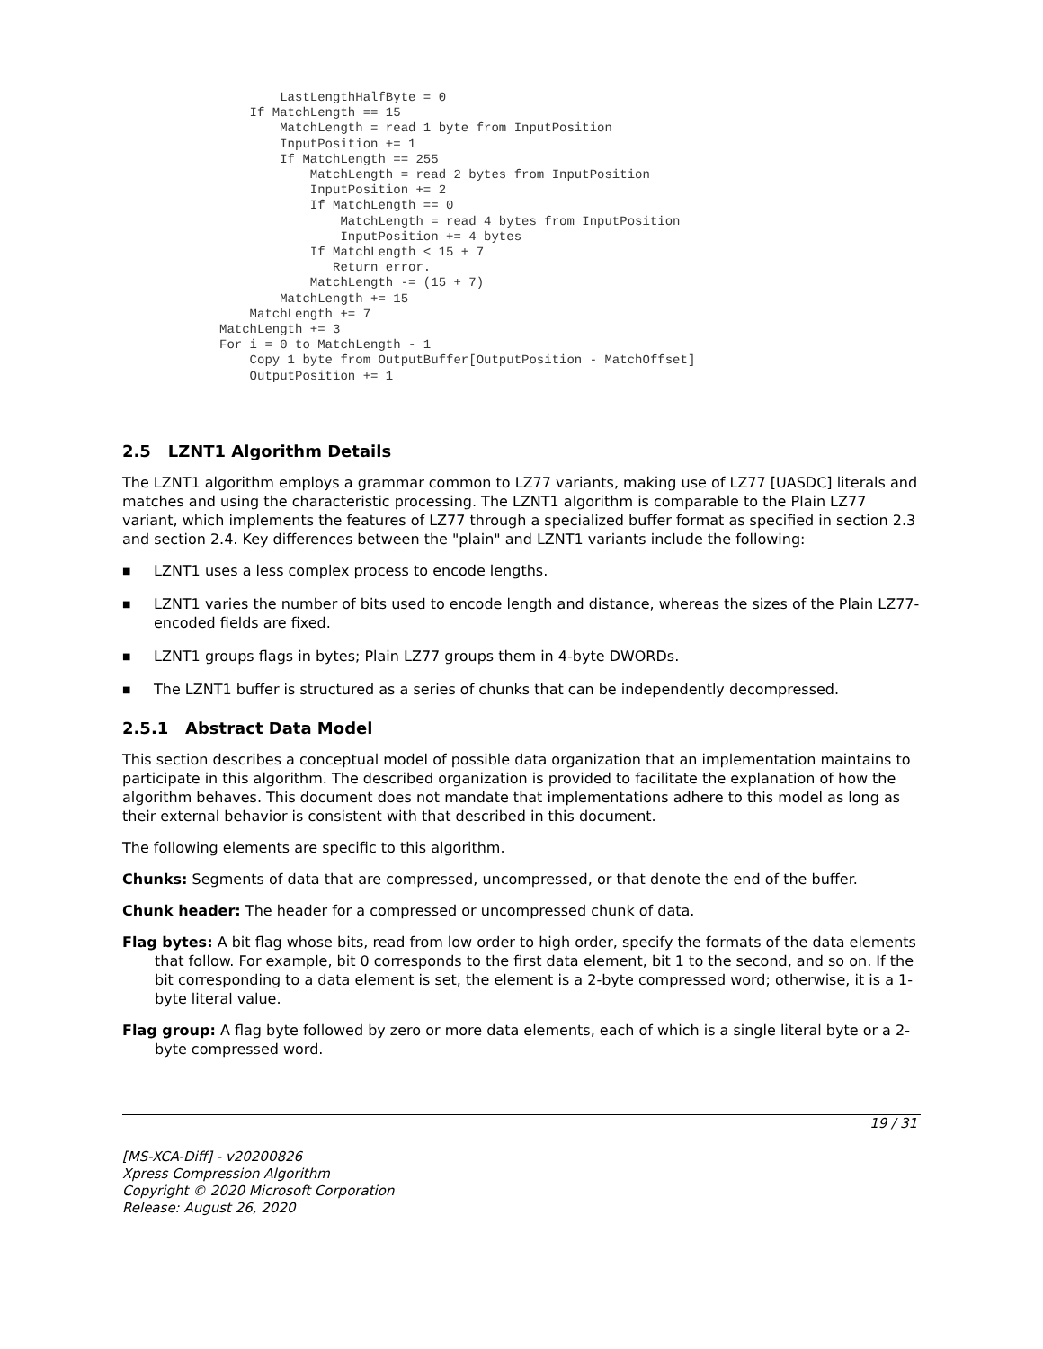LastLengthHalfByte = 0
    If MatchLength == 15
        MatchLength = read 1 byte from InputPosition
        InputPosition += 1
        If MatchLength == 255
            MatchLength = read 2 bytes from InputPosition
            InputPosition += 2
            If MatchLength == 0
                MatchLength = read 4 bytes from InputPosition
                InputPosition += 4 bytes
            If MatchLength < 15 + 7
               Return error.
            MatchLength -= (15 + 7)
        MatchLength += 15
    MatchLength += 7
MatchLength += 3
For i = 0 to MatchLength - 1
    Copy 1 byte from OutputBuffer[OutputPosition - MatchOffset]
    OutputPosition += 1
2.5 LZNT1 Algorithm Details
The LZNT1 algorithm employs a grammar common to LZ77 variants, making use of LZ77 [UASDC] literals and matches and using the characteristic processing. The LZNT1 algorithm is comparable to the Plain LZ77 variant, which implements the features of LZ77 through a specialized buffer format as specified in section 2.3 and section 2.4. Key differences between the "plain" and LZNT1 variants include the following:
■ LZNT1 uses a less complex process to encode lengths.
■ LZNT1 varies the number of bits used to encode length and distance, whereas the sizes of the Plain LZ77-encoded fields are fixed.
■ LZNT1 groups flags in bytes; Plain LZ77 groups them in 4-byte DWORDs.
■ The LZNT1 buffer is structured as a series of chunks that can be independently decompressed.
2.5.1 Abstract Data Model
This section describes a conceptual model of possible data organization that an implementation maintains to participate in this algorithm. The described organization is provided to facilitate the explanation of how the algorithm behaves. This document does not mandate that implementations adhere to this model as long as their external behavior is consistent with that described in this document.
The following elements are specific to this algorithm.
Chunks: Segments of data that are compressed, uncompressed, or that denote the end of the buffer.
Chunk header: The header for a compressed or uncompressed chunk of data.
Flag bytes: A bit flag whose bits, read from low order to high order, specify the formats of the data elements that follow. For example, bit 0 corresponds to the first data element, bit 1 to the second, and so on. If the bit corresponding to a data element is set, the element is a 2-byte compressed word; otherwise, it is a 1-byte literal value.
Flag group: A flag byte followed by zero or more data elements, each of which is a single literal byte or a 2-byte compressed word.
19 / 31
[MS-XCA-Diff] - v20200826
Xpress Compression Algorithm
Copyright © 2020 Microsoft Corporation
Release: August 26, 2020